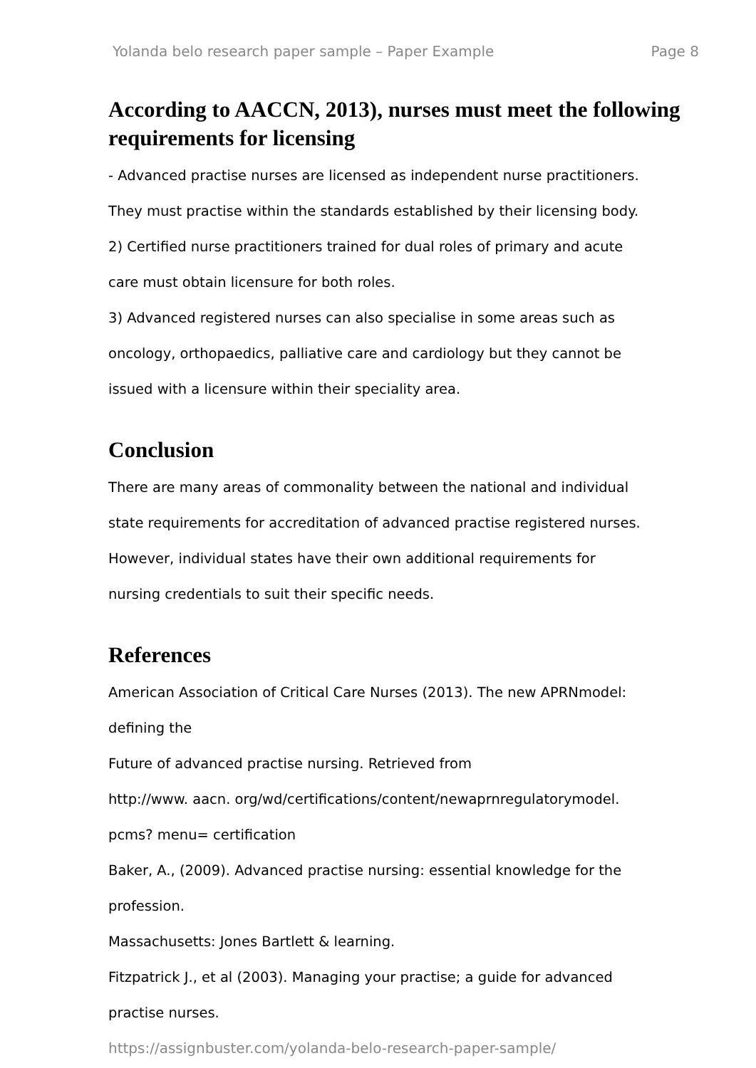Yolanda belo research paper sample – Paper Example Page 8
According to AACCN, 2013), nurses must meet the following requirements for licensing
- Advanced practise nurses are licensed as independent nurse practitioners.
They must practise within the standards established by their licensing body.
2) Certified nurse practitioners trained for dual roles of primary and acute
care must obtain licensure for both roles.
3) Advanced registered nurses can also specialise in some areas such as
oncology, orthopaedics, palliative care and cardiology but they cannot be
issued with a licensure within their speciality area.
Conclusion
There are many areas of commonality between the national and individual
state requirements for accreditation of advanced practise registered nurses.
However, individual states have their own additional requirements for
nursing credentials to suit their specific needs.
References
American Association of Critical Care Nurses (2013). The new APRNmodel:
defining the
Future of advanced practise nursing. Retrieved from
http://www. aacn. org/wd/certifications/content/newaprnregulatorymodel.
pcms? menu= certification
Baker, A., (2009). Advanced practise nursing: essential knowledge for the
profession.
Massachusetts: Jones Bartlett & learning.
Fitzpatrick J., et al (2003). Managing your practise; a guide for advanced
practise nurses.
https://assignbuster.com/yolanda-belo-research-paper-sample/